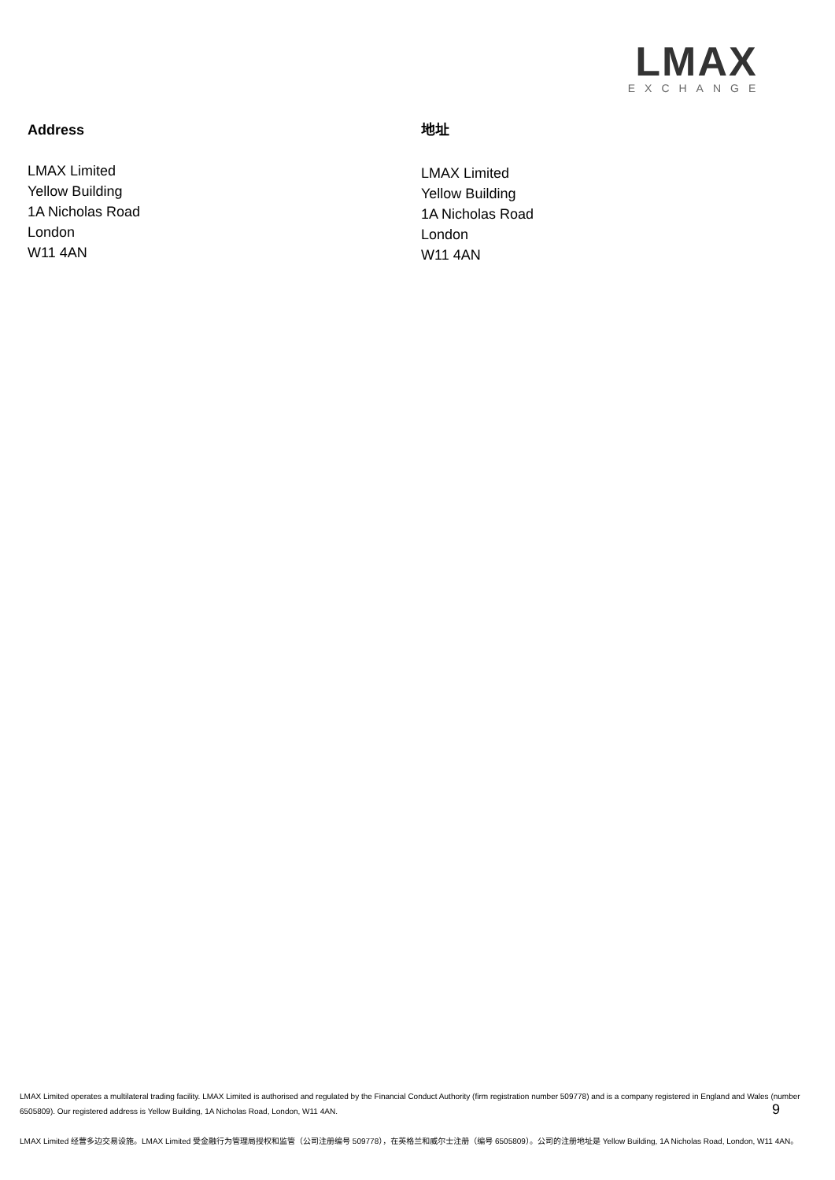LMAX
EXCHANGE
Address
LMAX Limited
Yellow Building
1A Nicholas Road
London
W11 4AN
地址
LMAX Limited
Yellow Building
1A Nicholas Road
London
W11 4AN
LMAX Limited operates a multilateral trading facility. LMAX Limited is authorised and regulated by the Financial Conduct Authority (firm registration number 509778) and is a company registered in England and Wales (number 6505809). Our registered address is Yellow Building, 1A Nicholas Road, London, W11 4AN.
LMAX Limited 经营多边交易设施。LMAX Limited 受金融行为管理局授权和监管（公司注册编号 509778），在英格兰和威尔士注册（编号 6505809）。公司的注册地址是 Yellow Building, 1A Nicholas Road, London, W11 4AN。
9